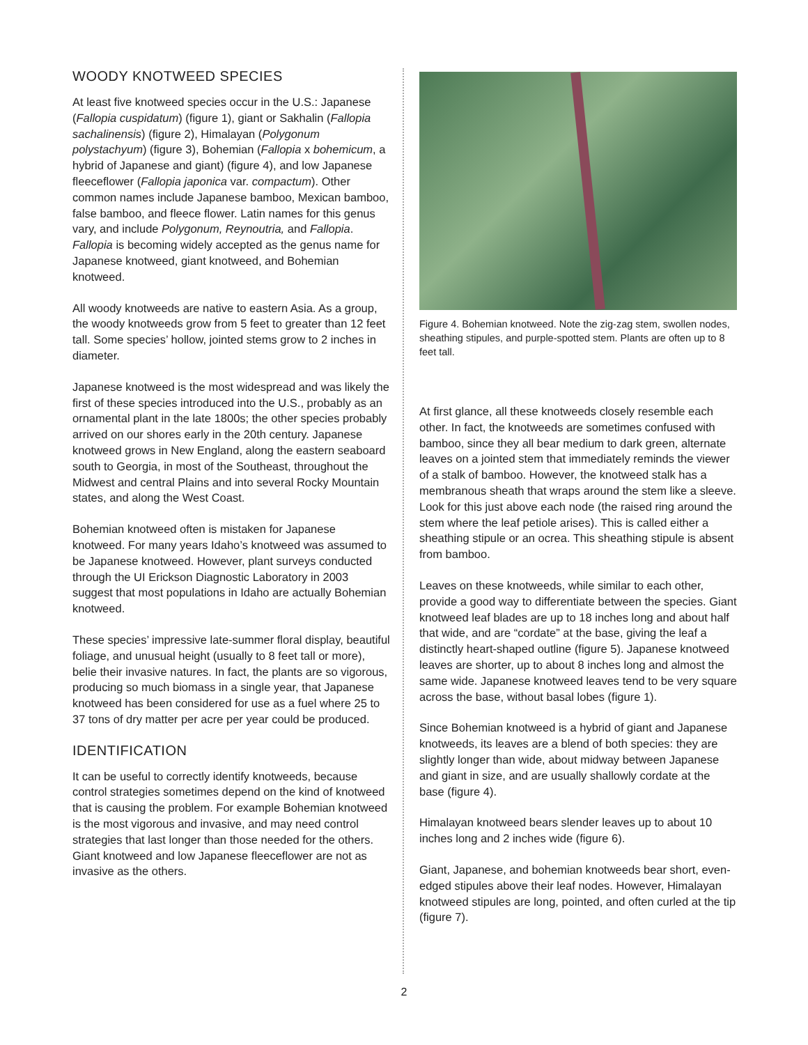WOODY KNOTWEED SPECIES
At least five knotweed species occur in the U.S.: Japanese (Fallopia cuspidatum) (figure 1), giant or Sakhalin (Fallopia sachalinensis) (figure 2), Himalayan (Polygonum polystachyum) (figure 3), Bohemian (Fallopia x bohemicum, a hybrid of Japanese and giant) (figure 4), and low Japanese fleeceflower (Fallopia japonica var. compactum). Other common names include Japanese bamboo, Mexican bamboo, false bamboo, and fleece flower. Latin names for this genus vary, and include Polygonum, Reynoutria, and Fallopia. Fallopia is becoming widely accepted as the genus name for Japanese knotweed, giant knotweed, and Bohemian knotweed.
All woody knotweeds are native to eastern Asia. As a group, the woody knotweeds grow from 5 feet to greater than 12 feet tall. Some species’ hollow, jointed stems grow to 2 inches in diameter.
Japanese knotweed is the most widespread and was likely the first of these species introduced into the U.S., probably as an ornamental plant in the late 1800s; the other species probably arrived on our shores early in the 20th century. Japanese knotweed grows in New England, along the eastern seaboard south to Georgia, in most of the Southeast, throughout the Midwest and central Plains and into several Rocky Mountain states, and along the West Coast.
Bohemian knotweed often is mistaken for Japanese knotweed. For many years Idaho’s knotweed was assumed to be Japanese knotweed. However, plant surveys conducted through the UI Erickson Diagnostic Laboratory in 2003 suggest that most populations in Idaho are actually Bohemian knotweed.
These species’ impressive late-summer floral display, beautiful foliage, and unusual height (usually to 8 feet tall or more), belie their invasive natures. In fact, the plants are so vigorous, producing so much biomass in a single year, that Japanese knotweed has been considered for use as a fuel where 25 to 37 tons of dry matter per acre per year could be produced.
IDENTIFICATION
It can be useful to correctly identify knotweeds, because control strategies sometimes depend on the kind of knotweed that is causing the problem. For example Bohemian knotweed is the most vigorous and invasive, and may need control strategies that last longer than those needed for the others. Giant knotweed and low Japanese fleeceflower are not as invasive as the others.
Figure 4. Bohemian knotweed. Note the zig-zag stem, swollen nodes, sheathing stipules, and purple-spotted stem. Plants are often up to 8 feet tall.
At first glance, all these knotweeds closely resemble each other. In fact, the knotweeds are sometimes confused with bamboo, since they all bear medium to dark green, alternate leaves on a jointed stem that immediately reminds the viewer of a stalk of bamboo. However, the knotweed stalk has a membranous sheath that wraps around the stem like a sleeve. Look for this just above each node (the raised ring around the stem where the leaf petiole arises). This is called either a sheathing stipule or an ocrea. This sheathing stipule is absent from bamboo.
Leaves on these knotweeds, while similar to each other, provide a good way to differentiate between the species. Giant knotweed leaf blades are up to 18 inches long and about half that wide, and are “cordate” at the base, giving the leaf a distinctly heart-shaped outline (figure 5). Japanese knotweed leaves are shorter, up to about 8 inches long and almost the same wide. Japanese knotweed leaves tend to be very square across the base, without basal lobes (figure 1).
Since Bohemian knotweed is a hybrid of giant and Japanese knotweeds, its leaves are a blend of both species: they are slightly longer than wide, about midway between Japanese and giant in size, and are usually shallowly cordate at the base (figure 4).
Himalayan knotweed bears slender leaves up to about 10 inches long and 2 inches wide (figure 6).
Giant, Japanese, and bohemian knotweeds bear short, even-edged stipules above their leaf nodes. However, Himalayan knotweed stipules are long, pointed, and often curled at the tip (figure 7).
2